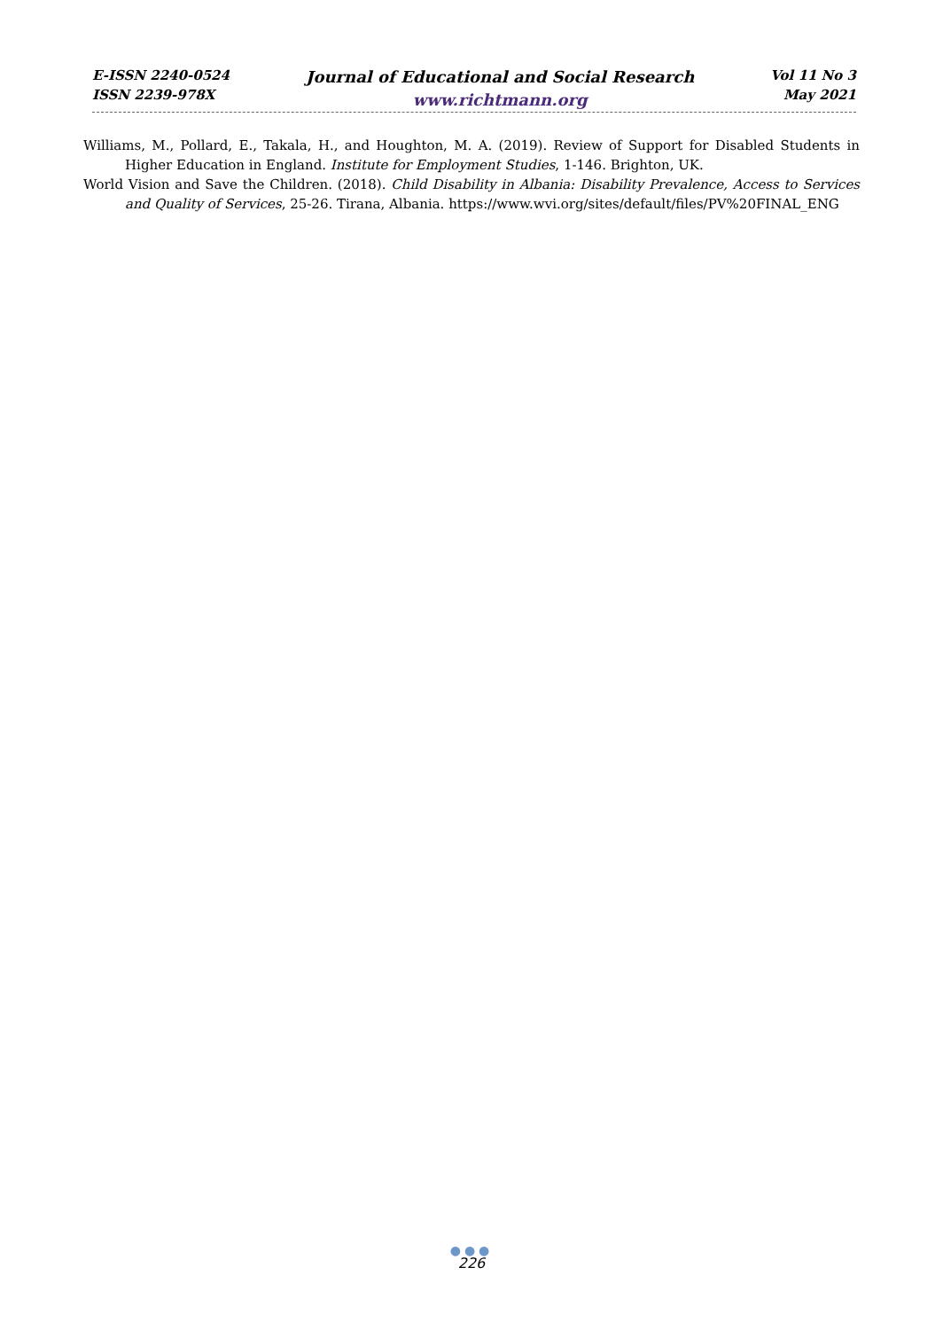E-ISSN 2240-0524
ISSN 2239-978X
Journal of Educational and Social Research
www.richtmann.org
Vol 11 No 3
May 2021
Williams, M., Pollard, E., Takala, H., and Houghton, M. A. (2019). Review of Support for Disabled Students in Higher Education in England. Institute for Employment Studies, 1-146. Brighton, UK.
World Vision and Save the Children. (2018). Child Disability in Albania: Disability Prevalence, Access to Services and Quality of Services, 25-26. Tirana, Albania. https://www.wvi.org/sites/default/files/PV%20FINAL_ENG
●●●
226